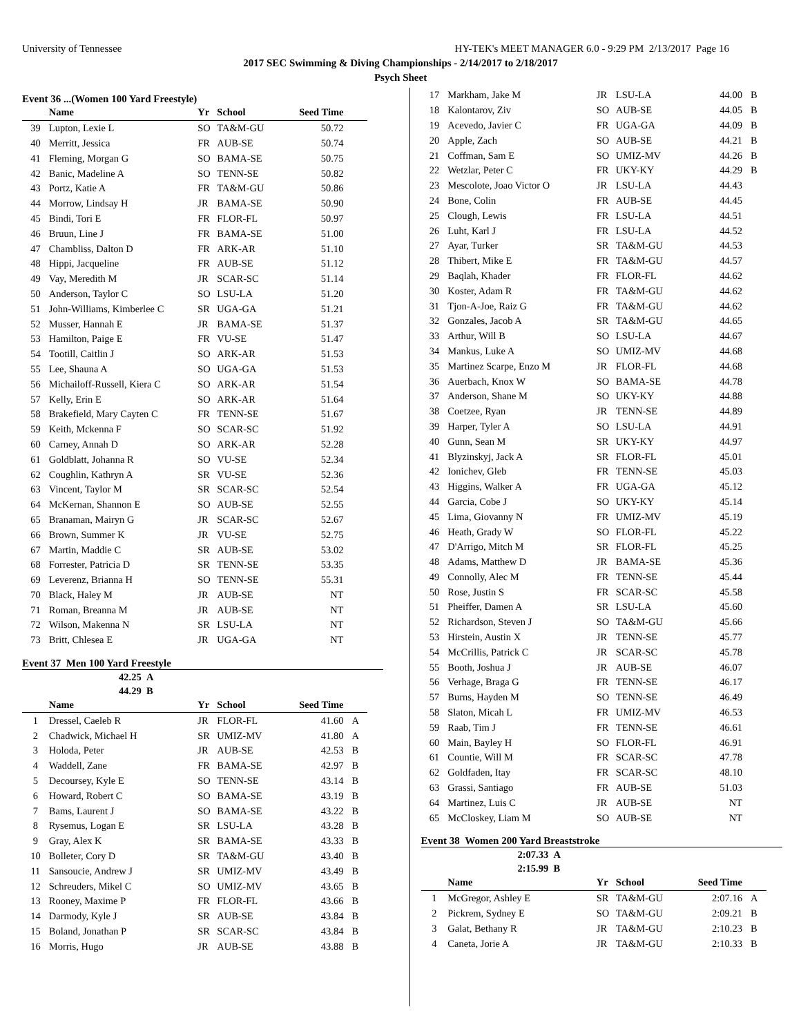University of Tennessee HY-TEK's MEET MANAGER 6.0 - 9:29 PM 2/13/2017 Page 16
2017 SEC Swimming & Diving Championships - 2/14/2017 to 2/18/2017
Psych Sheet
Event 36 ...(Women 100 Yard Freestyle)
| | Name | Yr | School | Seed Time | |
| --- | --- | --- | --- | --- | --- |
| 39 | Lupton, Lexie L | SO | TA&M-GU | 50.72 | |
| 40 | Merritt, Jessica | FR | AUB-SE | 50.74 | |
| 41 | Fleming, Morgan G | SO | BAMA-SE | 50.75 | |
| 42 | Banic, Madeline A | SO | TENN-SE | 50.82 | |
| 43 | Portz, Katie A | FR | TA&M-GU | 50.86 | |
| 44 | Morrow, Lindsay H | JR | BAMA-SE | 50.90 | |
| 45 | Bindi, Tori E | FR | FLOR-FL | 50.97 | |
| 46 | Bruun, Line J | FR | BAMA-SE | 51.00 | |
| 47 | Chambliss, Dalton D | FR | ARK-AR | 51.10 | |
| 48 | Hippi, Jacqueline | FR | AUB-SE | 51.12 | |
| 49 | Vay, Meredith M | JR | SCAR-SC | 51.14 | |
| 50 | Anderson, Taylor C | SO | LSU-LA | 51.20 | |
| 51 | John-Williams, Kimberlee C | SR | UGA-GA | 51.21 | |
| 52 | Musser, Hannah E | JR | BAMA-SE | 51.37 | |
| 53 | Hamilton, Paige E | FR | VU-SE | 51.47 | |
| 54 | Tootill, Caitlin J | SO | ARK-AR | 51.53 | |
| 55 | Lee, Shauna A | SO | UGA-GA | 51.53 | |
| 56 | Michailoff-Russell, Kiera C | SO | ARK-AR | 51.54 | |
| 57 | Kelly, Erin E | SO | ARK-AR | 51.64 | |
| 58 | Brakefield, Mary Cayten C | FR | TENN-SE | 51.67 | |
| 59 | Keith, Mckenna F | SO | SCAR-SC | 51.92 | |
| 60 | Carney, Annah D | SO | ARK-AR | 52.28 | |
| 61 | Goldblatt, Johanna R | SO | VU-SE | 52.34 | |
| 62 | Coughlin, Kathryn A | SR | VU-SE | 52.36 | |
| 63 | Vincent, Taylor M | SR | SCAR-SC | 52.54 | |
| 64 | McKernan, Shannon E | SO | AUB-SE | 52.55 | |
| 65 | Branaman, Mairyn G | JR | SCAR-SC | 52.67 | |
| 66 | Brown, Summer K | JR | VU-SE | 52.75 | |
| 67 | Martin, Maddie C | SR | AUB-SE | 53.02 | |
| 68 | Forrester, Patricia D | SR | TENN-SE | 53.35 | |
| 69 | Leverenz, Brianna H | SO | TENN-SE | 55.31 | |
| 70 | Black, Haley M | JR | AUB-SE | NT | |
| 71 | Roman, Breanna M | JR | AUB-SE | NT | |
| 72 | Wilson, Makenna N | SR | LSU-LA | NT | |
| 73 | Britt, Chlesea E | JR | UGA-GA | NT | |
Event 37 Men 100 Yard Freestyle
42.25 A
44.29 B
| | Name | Yr | School | Seed Time | |
| --- | --- | --- | --- | --- | --- |
| 1 | Dressel, Caeleb R | JR | FLOR-FL | 41.60 | A |
| 2 | Chadwick, Michael H | SR | UMIZ-MV | 41.80 | A |
| 3 | Holoda, Peter | JR | AUB-SE | 42.53 | B |
| 4 | Waddell, Zane | FR | BAMA-SE | 42.97 | B |
| 5 | Decoursey, Kyle E | SO | TENN-SE | 43.14 | B |
| 6 | Howard, Robert C | SO | BAMA-SE | 43.19 | B |
| 7 | Bams, Laurent J | SO | BAMA-SE | 43.22 | B |
| 8 | Rysemus, Logan E | SR | LSU-LA | 43.28 | B |
| 9 | Gray, Alex K | SR | BAMA-SE | 43.33 | B |
| 10 | Bolleter, Cory D | SR | TA&M-GU | 43.40 | B |
| 11 | Sansoucie, Andrew J | SR | UMIZ-MV | 43.49 | B |
| 12 | Schreuders, Mikel C | SO | UMIZ-MV | 43.65 | B |
| 13 | Rooney, Maxime P | FR | FLOR-FL | 43.66 | B |
| 14 | Darmody, Kyle J | SR | AUB-SE | 43.84 | B |
| 15 | Boland, Jonathan P | SR | SCAR-SC | 43.84 | B |
| 16 | Morris, Hugo | JR | AUB-SE | 43.88 | B |
| 17 | Markham, Jake M | JR | LSU-LA | 44.00 | B |
| 18 | Kalontarov, Ziv | SO | AUB-SE | 44.05 | B |
| 19 | Acevedo, Javier C | FR | UGA-GA | 44.09 | B |
| 20 | Apple, Zach | SO | AUB-SE | 44.21 | B |
| 21 | Coffman, Sam E | SO | UMIZ-MV | 44.26 | B |
| 22 | Wetzlar, Peter C | FR | UKY-KY | 44.29 | B |
| 23 | Mescolote, Joao Victor O | JR | LSU-LA | 44.43 | |
| 24 | Bone, Colin | FR | AUB-SE | 44.45 | |
| 25 | Clough, Lewis | FR | LSU-LA | 44.51 | |
| 26 | Luht, Karl J | FR | LSU-LA | 44.52 | |
| 27 | Ayar, Turker | SR | TA&M-GU | 44.53 | |
| 28 | Thibert, Mike E | FR | TA&M-GU | 44.57 | |
| 29 | Baqlah, Khader | FR | FLOR-FL | 44.62 | |
| 30 | Koster, Adam R | FR | TA&M-GU | 44.62 | |
| 31 | Tjon-A-Joe, Raiz G | FR | TA&M-GU | 44.62 | |
| 32 | Gonzales, Jacob A | SR | TA&M-GU | 44.65 | |
| 33 | Arthur, Will B | SO | LSU-LA | 44.67 | |
| 34 | Mankus, Luke A | SO | UMIZ-MV | 44.68 | |
| 35 | Martinez Scarpe, Enzo M | JR | FLOR-FL | 44.68 | |
| 36 | Auerbach, Knox W | SO | BAMA-SE | 44.78 | |
| 37 | Anderson, Shane M | SO | UKY-KY | 44.88 | |
| 38 | Coetzee, Ryan | JR | TENN-SE | 44.89 | |
| 39 | Harper, Tyler A | SO | LSU-LA | 44.91 | |
| 40 | Gunn, Sean M | SR | UKY-KY | 44.97 | |
| 41 | Blyzinskyj, Jack A | SR | FLOR-FL | 45.01 | |
| 42 | Ionichev, Gleb | FR | TENN-SE | 45.03 | |
| 43 | Higgins, Walker A | FR | UGA-GA | 45.12 | |
| 44 | Garcia, Cobe J | SO | UKY-KY | 45.14 | |
| 45 | Lima, Giovanny N | FR | UMIZ-MV | 45.19 | |
| 46 | Heath, Grady W | SO | FLOR-FL | 45.22 | |
| 47 | D'Arrigo, Mitch M | SR | FLOR-FL | 45.25 | |
| 48 | Adams, Matthew D | JR | BAMA-SE | 45.36 | |
| 49 | Connolly, Alec M | FR | TENN-SE | 45.44 | |
| 50 | Rose, Justin S | FR | SCAR-SC | 45.58 | |
| 51 | Pheiffer, Damen A | SR | LSU-LA | 45.60 | |
| 52 | Richardson, Steven J | SO | TA&M-GU | 45.66 | |
| 53 | Hirstein, Austin X | JR | TENN-SE | 45.77 | |
| 54 | McCrillis, Patrick C | JR | SCAR-SC | 45.78 | |
| 55 | Booth, Joshua J | JR | AUB-SE | 46.07 | |
| 56 | Verhage, Braga G | FR | TENN-SE | 46.17 | |
| 57 | Burns, Hayden M | SO | TENN-SE | 46.49 | |
| 58 | Slaton, Micah L | FR | UMIZ-MV | 46.53 | |
| 59 | Raab, Tim J | FR | TENN-SE | 46.61 | |
| 60 | Main, Bayley H | SO | FLOR-FL | 46.91 | |
| 61 | Countie, Will M | FR | SCAR-SC | 47.78 | |
| 62 | Goldfaden, Itay | FR | SCAR-SC | 48.10 | |
| 63 | Grassi, Santiago | FR | AUB-SE | 51.03 | |
| 64 | Martinez, Luis C | JR | AUB-SE | NT | |
| 65 | McCloskey, Liam M | SO | AUB-SE | NT | |
Event 38 Women 200 Yard Breaststroke
2:07.33 A
2:15.99 B
| | Name | Yr | School | Seed Time | |
| --- | --- | --- | --- | --- | --- |
| 1 | McGregor, Ashley E | SR | TA&M-GU | 2:07.16 | A |
| 2 | Pickrem, Sydney E | SO | TA&M-GU | 2:09.21 | B |
| 3 | Galat, Bethany R | JR | TA&M-GU | 2:10.23 | B |
| 4 | Caneta, Jorie A | JR | TA&M-GU | 2:10.33 | B |